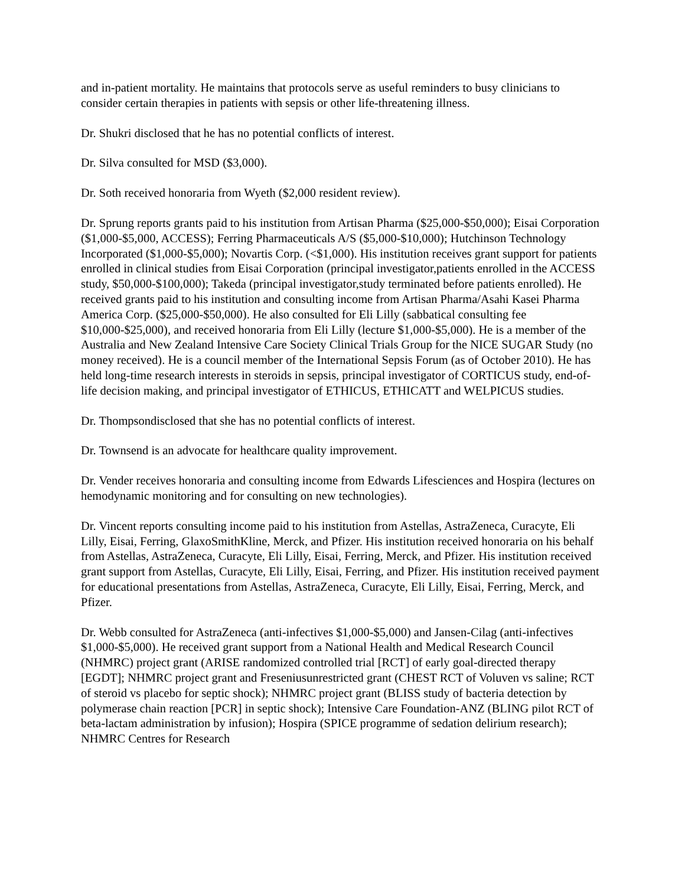and in-patient mortality. He maintains that protocols serve as useful reminders to busy clinicians to consider certain therapies in patients with sepsis or other life-threatening illness.
Dr. Shukri disclosed that he has no potential conflicts of interest.
Dr. Silva consulted for MSD ($3,000).
Dr. Soth received honoraria from Wyeth ($2,000 resident review).
Dr. Sprung reports grants paid to his institution from Artisan Pharma ($25,000-$50,000); Eisai Corporation ($1,000-$5,000, ACCESS); Ferring Pharmaceuticals A/S ($5,000-$10,000); Hutchinson Technology Incorporated ($1,000-$5,000); Novartis Corp. (<$1,000). His institution receives grant support for patients enrolled in clinical studies from Eisai Corporation (principal investigator,patients enrolled in the ACCESS study, $50,000-$100,000); Takeda (principal investigator,study terminated before patients enrolled). He received grants paid to his institution and consulting income from Artisan Pharma/Asahi Kasei Pharma America Corp. ($25,000-$50,000). He also consulted for Eli Lilly (sabbatical consulting fee $10,000-$25,000), and received honoraria from Eli Lilly (lecture $1,000-$5,000). He is a member of the Australia and New Zealand Intensive Care Society Clinical Trials Group for the NICE SUGAR Study (no money received). He is a council member of the International Sepsis Forum (as of October 2010). He has held long-time research interests in steroids in sepsis, principal investigator of CORTICUS study, end-of-life decision making, and principal investigator of ETHICUS, ETHICATT and WELPICUS studies.
Dr. Thompsondisclosed that she has no potential conflicts of interest.
Dr. Townsend is an advocate for healthcare quality improvement.
Dr. Vender receives honoraria and consulting income from Edwards Lifesciences and Hospira (lectures on hemodynamic monitoring and for consulting on new technologies).
Dr. Vincent reports consulting income paid to his institution from Astellas, AstraZeneca, Curacyte, Eli Lilly, Eisai, Ferring, GlaxoSmithKline, Merck, and Pfizer. His institution received honoraria on his behalf from Astellas, AstraZeneca, Curacyte, Eli Lilly, Eisai, Ferring, Merck, and Pfizer. His institution received grant support from Astellas, Curacyte, Eli Lilly, Eisai, Ferring, and Pfizer. His institution received payment for educational presentations from Astellas, AstraZeneca, Curacyte, Eli Lilly, Eisai, Ferring, Merck, and Pfizer.
Dr. Webb consulted for AstraZeneca (anti-infectives $1,000-$5,000) and Jansen-Cilag (anti-infectives $1,000-$5,000). He received grant support from a National Health and Medical Research Council (NHMRC) project grant (ARISE randomized controlled trial [RCT] of early goal-directed therapy [EGDT]; NHMRC project grant and Freseniusunrestricted grant (CHEST RCT of Voluven vs saline; RCT of steroid vs placebo for septic shock); NHMRC project grant (BLISS study of bacteria detection by polymerase chain reaction [PCR] in septic shock); Intensive Care Foundation-ANZ (BLING pilot RCT of beta-lactam administration by infusion); Hospira (SPICE programme of sedation delirium research); NHMRC Centres for Research